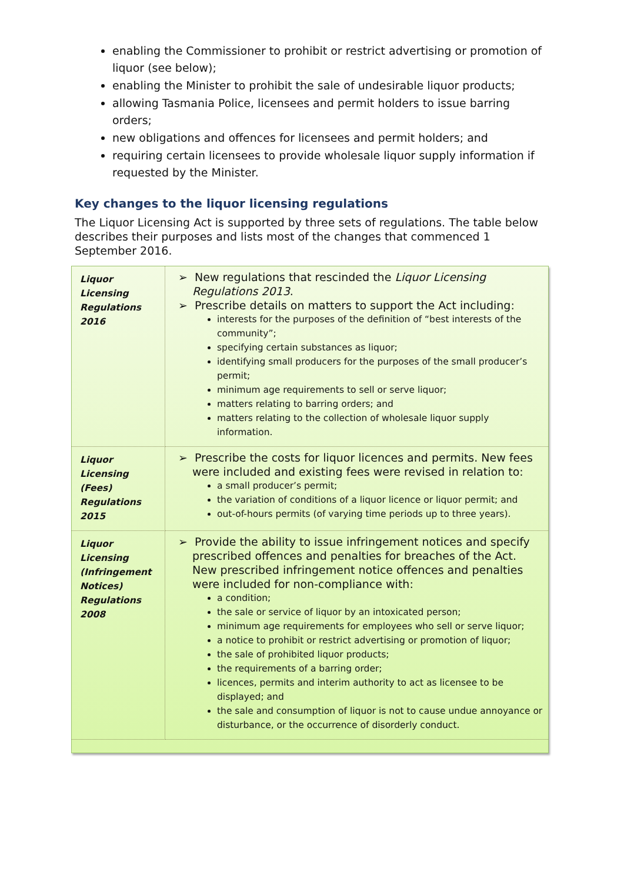enabling the Commissioner to prohibit or restrict advertising or promotion of liquor (see below);
enabling the Minister to prohibit the sale of undesirable liquor products;
allowing Tasmania Police, licensees and permit holders to issue barring orders;
new obligations and offences for licensees and permit holders; and
requiring certain licensees to provide wholesale liquor supply information if requested by the Minister.
Key changes to the liquor licensing regulations
The Liquor Licensing Act is supported by three sets of regulations. The table below describes their purposes and lists most of the changes that commenced 1 September 2016.
| Liquor Licensing Regulations 2016 | ➢ New regulations that rescinded the Liquor Licensing Regulations 2013 . ➢ Prescribe details on matters to support the Act including: interests for the purposes of the definition of “best interests of the community”; specifying certain substances as liquor; identifying small producers for the purposes of the small producer’s permit; minimum age requirements to sell or serve liquor; matters relating to barring orders; and matters relating to the collection of wholesale liquor supply information. |
| Liquor Licensing (Fees) Regulations 2015 | ➢ Prescribe the costs for liquor licences and permits. New fees were included and existing fees were revised in relation to: a small producer’s permit; the variation of conditions of a liquor licence or liquor permit; and out-of-hours permits (of varying time periods up to three years). |
| Liquor Licensing (Infringement Notices) Regulations 2008 | ➢ Provide the ability to issue infringement notices and specify prescribed offences and penalties for breaches of the Act. New prescribed infringement notice offences and penalties were included for non-compliance with: a condition; the sale or service of liquor by an intoxicated person; minimum age requirements for employees who sell or serve liquor; a notice to prohibit or restrict advertising or promotion of liquor; the sale of prohibited liquor products; the requirements of a barring order; licences, permits and interim authority to act as licensee to be displayed; and the sale and consumption of liquor is not to cause undue annoyance or disturbance, or the occurrence of disorderly conduct. |